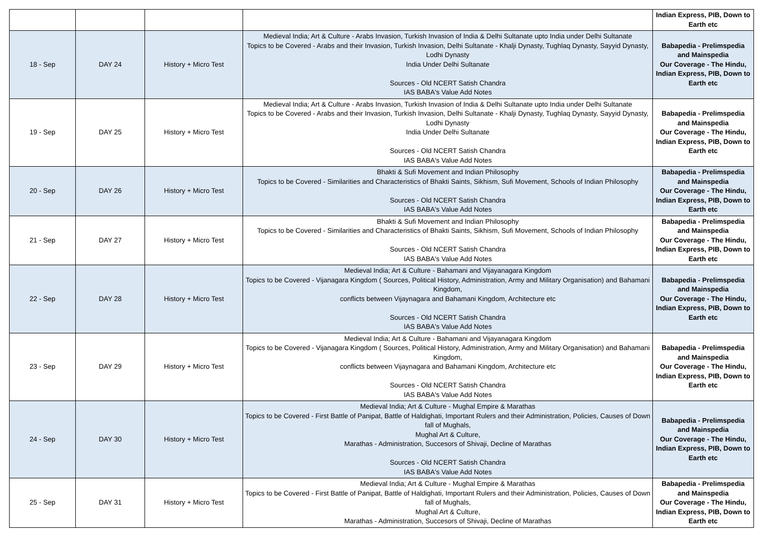| | | | | Indian Express, PIB, Down to Earth etc |
| 18 - Sep | DAY 24 | History + Micro Test | Medieval India; Art & Culture - Arabs Invasion, Turkish Invasion of India & Delhi Sultanate upto India under Delhi Sultanate Topics to be Covered - Arabs and their Invasion, Turkish Invasion, Delhi Sultanate - Khalji Dynasty, Tughlaq Dynasty, Sayyid Dynasty, Lodhi Dynasty India Under Delhi Sultanate Sources - Old NCERT Satish Chandra IAS BABA's Value Add Notes | Babapedia - Prelimspedia and Mainspedia Our Coverage - The Hindu, Indian Express, PIB, Down to Earth etc |
| 19 - Sep | DAY 25 | History + Micro Test | Medieval India; Art & Culture - Arabs Invasion, Turkish Invasion of India & Delhi Sultanate upto India under Delhi Sultanate Topics to be Covered - Arabs and their Invasion, Turkish Invasion, Delhi Sultanate - Khalji Dynasty, Tughlaq Dynasty, Sayyid Dynasty, Lodhi Dynasty India Under Delhi Sultanate Sources - Old NCERT Satish Chandra IAS BABA's Value Add Notes | Babapedia - Prelimspedia and Mainspedia Our Coverage - The Hindu, Indian Express, PIB, Down to Earth etc |
| 20 - Sep | DAY 26 | History + Micro Test | Bhakti & Sufi Movement and Indian Philosophy Topics to be Covered - Similarities and Characteristics of Bhakti Saints, Sikhism, Sufi Movement, Schools of Indian Philosophy Sources - Old NCERT Satish Chandra IAS BABA's Value Add Notes | Babapedia - Prelimspedia and Mainspedia Our Coverage - The Hindu, Indian Express, PIB, Down to Earth etc |
| 21 - Sep | DAY 27 | History + Micro Test | Bhakti & Sufi Movement and Indian Philosophy Topics to be Covered - Similarities and Characteristics of Bhakti Saints, Sikhism, Sufi Movement, Schools of Indian Philosophy Sources - Old NCERT Satish Chandra IAS BABA's Value Add Notes | Babapedia - Prelimspedia and Mainspedia Our Coverage - The Hindu, Indian Express, PIB, Down to Earth etc |
| 22 - Sep | DAY 28 | History + Micro Test | Medieval India; Art & Culture - Bahamani and Vijayanagara Kingdom Topics to be Covered - Vijanagara Kingdom ( Sources, Political History, Administration, Army and Military Organisation) and Bahamani Kingdom, conflicts between Vijaynagara and Bahamani Kingdom, Architecture etc Sources - Old NCERT Satish Chandra IAS BABA's Value Add Notes | Babapedia - Prelimspedia and Mainspedia Our Coverage - The Hindu, Indian Express, PIB, Down to Earth etc |
| 23 - Sep | DAY 29 | History + Micro Test | Medieval India; Art & Culture - Bahamani and Vijayanagara Kingdom Topics to be Covered - Vijanagara Kingdom ( Sources, Political History, Administration, Army and Military Organisation) and Bahamani Kingdom, conflicts between Vijaynagara and Bahamani Kingdom, Architecture etc Sources - Old NCERT Satish Chandra IAS BABA's Value Add Notes | Babapedia - Prelimspedia and Mainspedia Our Coverage - The Hindu, Indian Express, PIB, Down to Earth etc |
| 24 - Sep | DAY 30 | History + Micro Test | Medieval India; Art & Culture - Mughal Empire & Marathas Topics to be Covered - First Battle of Panipat, Battle of Haldighati, Important Rulers and their Administration, Policies, Causes of Down fall of Mughals, Mughal Art & Culture, Marathas - Administration, Succesors of Shivaji, Decline of Marathas Sources - Old NCERT Satish Chandra IAS BABA's Value Add Notes | Babapedia - Prelimspedia and Mainspedia Our Coverage - The Hindu, Indian Express, PIB, Down to Earth etc |
| 25 - Sep | DAY 31 | History + Micro Test | Medieval India; Art & Culture - Mughal Empire & Marathas Topics to be Covered - First Battle of Panipat, Battle of Haldighati, Important Rulers and their Administration, Policies, Causes of Down fall of Mughals, Mughal Art & Culture, Marathas - Administration, Succesors of Shivaji, Decline of Marathas | Babapedia - Prelimspedia and Mainspedia Our Coverage - The Hindu, Indian Express, PIB, Down to Earth etc |